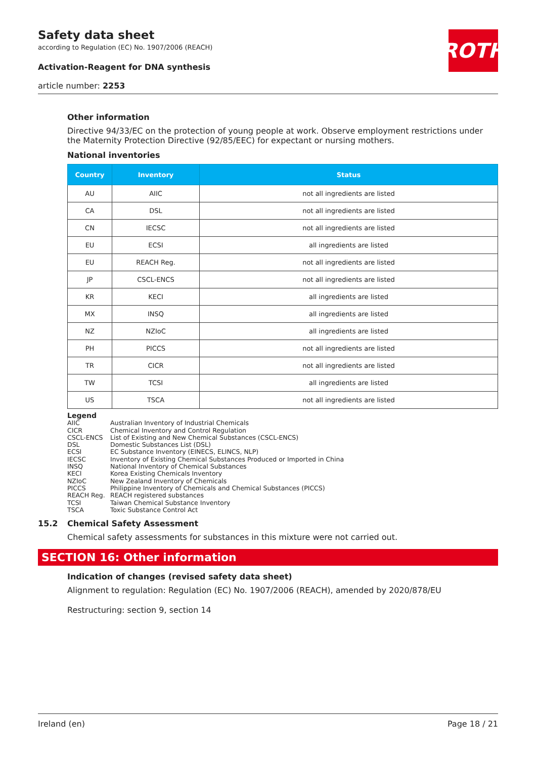Safety data sheet
according to Regulation (EC) No. 1907/2006 (REACH)
Activation-Reagent for DNA synthesis
article number: 2253
ROTH
Other information
Directive 94/33/EC on the protection of young people at work. Observe employment restrictions under the Maternity Protection Directive (92/85/EEC) for expectant or nursing mothers.
National inventories
| Country | Inventory | Status |
| --- | --- | --- |
| AU | AIIC | not all ingredients are listed |
| CA | DSL | not all ingredients are listed |
| CN | IECSC | not all ingredients are listed |
| EU | ECSI | all ingredients are listed |
| EU | REACH Reg. | not all ingredients are listed |
| JP | CSCL-ENCS | not all ingredients are listed |
| KR | KECI | all ingredients are listed |
| MX | INSQ | all ingredients are listed |
| NZ | NZIoC | all ingredients are listed |
| PH | PICCS | not all ingredients are listed |
| TR | CICR | not all ingredients are listed |
| TW | TCSI | all ingredients are listed |
| US | TSCA | not all ingredients are listed |
Legend
AIIC Australian Inventory of Industrial Chemicals
CICR Chemical Inventory and Control Regulation
CSCL-ENCS List of Existing and New Chemical Substances (CSCL-ENCS)
DSL Domestic Substances List (DSL)
ECSI EC Substance Inventory (EINECS, ELINCS, NLP)
IECSC Inventory of Existing Chemical Substances Produced or Imported in China
INSQ National Inventory of Chemical Substances
KECI Korea Existing Chemicals Inventory
NZIoC New Zealand Inventory of Chemicals
PICCS Philippine Inventory of Chemicals and Chemical Substances (PICCS)
REACH Reg. REACH registered substances
TCSI Taiwan Chemical Substance Inventory
TSCA Toxic Substance Control Act
15.2 Chemical Safety Assessment
Chemical safety assessments for substances in this mixture were not carried out.
SECTION 16: Other information
Indication of changes (revised safety data sheet)
Alignment to regulation: Regulation (EC) No. 1907/2006 (REACH), amended by 2020/878/EU
Restructuring: section 9, section 14
Ireland (en) Page 18 / 21